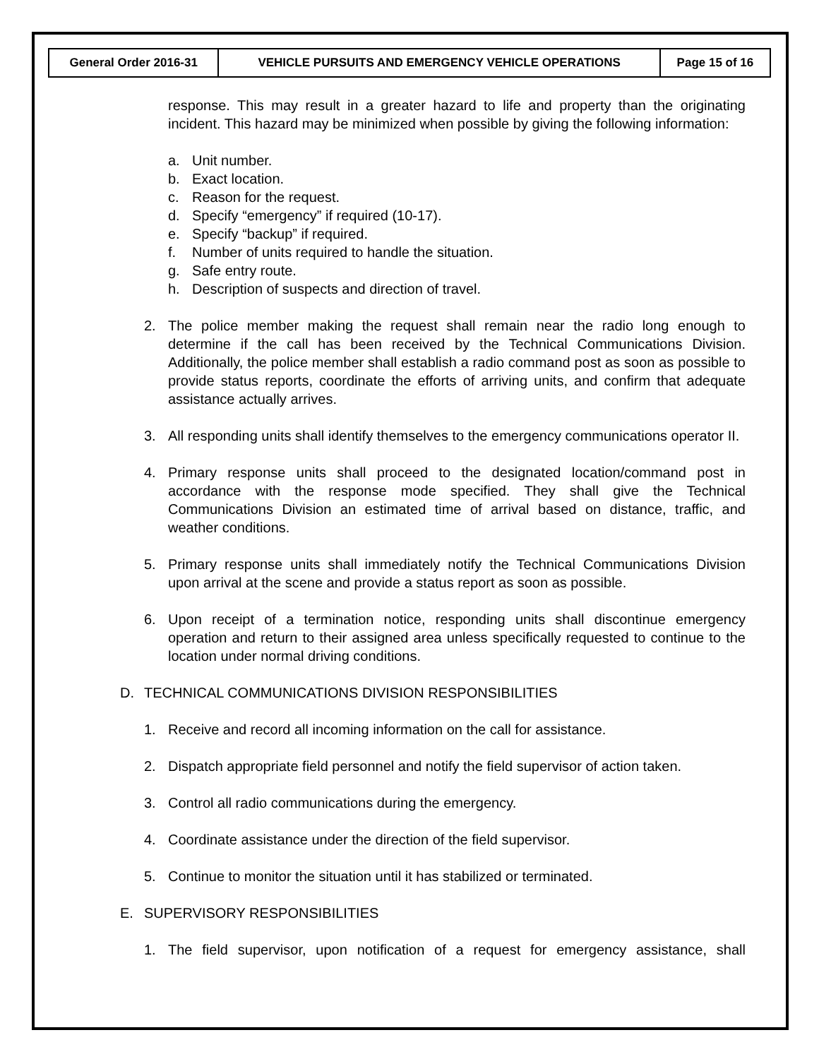| General Order 2016-31 | VEHICLE PURSUITS AND EMERGENCY VEHICLE OPERATIONS | Page 15 of 16 |
response. This may result in a greater hazard to life and property than the originating incident. This hazard may be minimized when possible by giving the following information:
a. Unit number.
b. Exact location.
c. Reason for the request.
d. Specify “emergency” if required (10-17).
e. Specify “backup” if required.
f. Number of units required to handle the situation.
g. Safe entry route.
h. Description of suspects and direction of travel.
2. The police member making the request shall remain near the radio long enough to determine if the call has been received by the Technical Communications Division. Additionally, the police member shall establish a radio command post as soon as possible to provide status reports, coordinate the efforts of arriving units, and confirm that adequate assistance actually arrives.
3. All responding units shall identify themselves to the emergency communications operator II.
4. Primary response units shall proceed to the designated location/command post in accordance with the response mode specified. They shall give the Technical Communications Division an estimated time of arrival based on distance, traffic, and weather conditions.
5. Primary response units shall immediately notify the Technical Communications Division upon arrival at the scene and provide a status report as soon as possible.
6. Upon receipt of a termination notice, responding units shall discontinue emergency operation and return to their assigned area unless specifically requested to continue to the location under normal driving conditions.
D. TECHNICAL COMMUNICATIONS DIVISION RESPONSIBILITIES
1. Receive and record all incoming information on the call for assistance.
2. Dispatch appropriate field personnel and notify the field supervisor of action taken.
3. Control all radio communications during the emergency.
4. Coordinate assistance under the direction of the field supervisor.
5. Continue to monitor the situation until it has stabilized or terminated.
E. SUPERVISORY RESPONSIBILITIES
1. The field supervisor, upon notification of a request for emergency assistance, shall